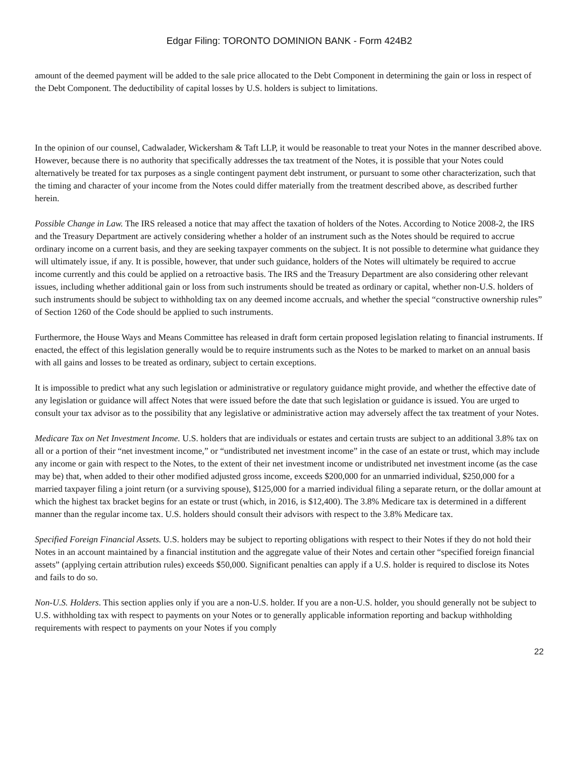Edgar Filing: TORONTO DOMINION BANK - Form 424B2
amount of the deemed payment will be added to the sale price allocated to the Debt Component in determining the gain or loss in respect of the Debt Component. The deductibility of capital losses by U.S. holders is subject to limitations.
In the opinion of our counsel, Cadwalader, Wickersham & Taft LLP, it would be reasonable to treat your Notes in the manner described above. However, because there is no authority that specifically addresses the tax treatment of the Notes, it is possible that your Notes could alternatively be treated for tax purposes as a single contingent payment debt instrument, or pursuant to some other characterization, such that the timing and character of your income from the Notes could differ materially from the treatment described above, as described further herein.
Possible Change in Law. The IRS released a notice that may affect the taxation of holders of the Notes. According to Notice 2008-2, the IRS and the Treasury Department are actively considering whether a holder of an instrument such as the Notes should be required to accrue ordinary income on a current basis, and they are seeking taxpayer comments on the subject. It is not possible to determine what guidance they will ultimately issue, if any. It is possible, however, that under such guidance, holders of the Notes will ultimately be required to accrue income currently and this could be applied on a retroactive basis. The IRS and the Treasury Department are also considering other relevant issues, including whether additional gain or loss from such instruments should be treated as ordinary or capital, whether non-U.S. holders of such instruments should be subject to withholding tax on any deemed income accruals, and whether the special “constructive ownership rules” of Section 1260 of the Code should be applied to such instruments.
Furthermore, the House Ways and Means Committee has released in draft form certain proposed legislation relating to financial instruments. If enacted, the effect of this legislation generally would be to require instruments such as the Notes to be marked to market on an annual basis with all gains and losses to be treated as ordinary, subject to certain exceptions.
It is impossible to predict what any such legislation or administrative or regulatory guidance might provide, and whether the effective date of any legislation or guidance will affect Notes that were issued before the date that such legislation or guidance is issued. You are urged to consult your tax advisor as to the possibility that any legislative or administrative action may adversely affect the tax treatment of your Notes.
Medicare Tax on Net Investment Income. U.S. holders that are individuals or estates and certain trusts are subject to an additional 3.8% tax on all or a portion of their “net investment income,” or “undistributed net investment income” in the case of an estate or trust, which may include any income or gain with respect to the Notes, to the extent of their net investment income or undistributed net investment income (as the case may be) that, when added to their other modified adjusted gross income, exceeds $200,000 for an unmarried individual, $250,000 for a married taxpayer filing a joint return (or a surviving spouse), $125,000 for a married individual filing a separate return, or the dollar amount at which the highest tax bracket begins for an estate or trust (which, in 2016, is $12,400). The 3.8% Medicare tax is determined in a different manner than the regular income tax. U.S. holders should consult their advisors with respect to the 3.8% Medicare tax.
Specified Foreign Financial Assets. U.S. holders may be subject to reporting obligations with respect to their Notes if they do not hold their Notes in an account maintained by a financial institution and the aggregate value of their Notes and certain other “specified foreign financial assets” (applying certain attribution rules) exceeds $50,000. Significant penalties can apply if a U.S. holder is required to disclose its Notes and fails to do so.
Non-U.S. Holders. This section applies only if you are a non-U.S. holder. If you are a non-U.S. holder, you should generally not be subject to U.S. withholding tax with respect to payments on your Notes or to generally applicable information reporting and backup withholding requirements with respect to payments on your Notes if you comply
22